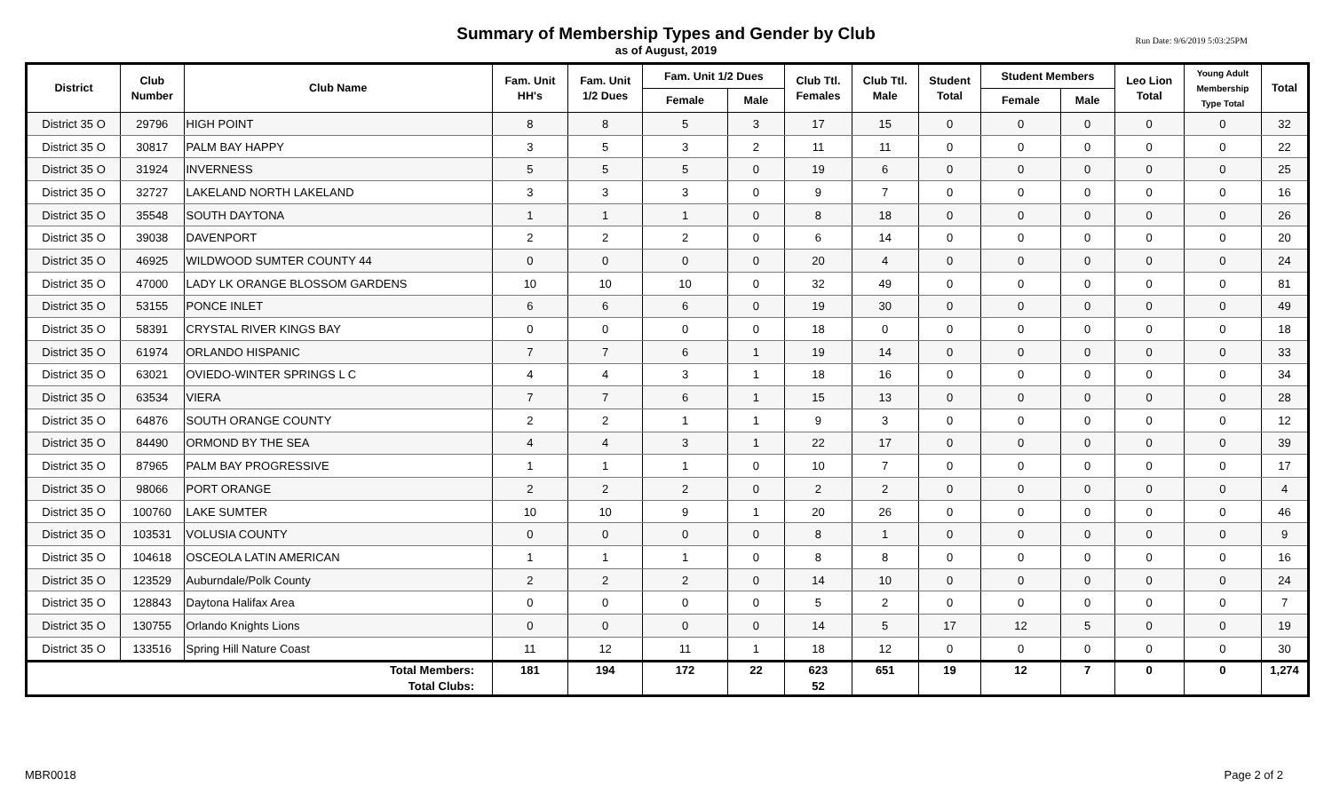Summary of Membership Types and Gender by Club
as of August, 2019
Run Date: 9/6/2019 5:03:25PM
| District | Club Number | Club Name | Fam. Unit HH's | Fam. Unit 1/2 Dues | Fam. Unit 1/2 Dues | | Club Ttl. Females | Club Ttl. Male | Student Total | Student Members | | Leo Lion Total | Young Adult Membership Type Total | Total |
| --- | --- | --- | --- | --- | --- | --- | --- | --- | --- | --- | --- | --- | --- | --- |
| | | | | | Female | Male | | | | Female | Male | | | |
| District 35 O | 29796 | HIGH POINT | 8 | 8 | 5 | 3 | 17 | 15 | 0 | 0 | 0 | 0 | 0 | 32 |
| District 35 O | 30817 | PALM BAY HAPPY | 3 | 5 | 3 | 2 | 11 | 11 | 0 | 0 | 0 | 0 | 0 | 22 |
| District 35 O | 31924 | INVERNESS | 5 | 5 | 5 | 0 | 19 | 6 | 0 | 0 | 0 | 0 | 0 | 25 |
| District 35 O | 32727 | LAKELAND NORTH LAKELAND | 3 | 3 | 3 | 0 | 9 | 7 | 0 | 0 | 0 | 0 | 0 | 16 |
| District 35 O | 35548 | SOUTH DAYTONA | 1 | 1 | 1 | 0 | 8 | 18 | 0 | 0 | 0 | 0 | 0 | 26 |
| District 35 O | 39038 | DAVENPORT | 2 | 2 | 2 | 0 | 6 | 14 | 0 | 0 | 0 | 0 | 0 | 20 |
| District 35 O | 46925 | WILDWOOD SUMTER COUNTY 44 | 0 | 0 | 0 | 0 | 20 | 4 | 0 | 0 | 0 | 0 | 0 | 24 |
| District 35 O | 47000 | LADY LK ORANGE BLOSSOM GARDENS | 10 | 10 | 10 | 0 | 32 | 49 | 0 | 0 | 0 | 0 | 0 | 81 |
| District 35 O | 53155 | PONCE INLET | 6 | 6 | 6 | 0 | 19 | 30 | 0 | 0 | 0 | 0 | 0 | 49 |
| District 35 O | 58391 | CRYSTAL RIVER KINGS BAY | 0 | 0 | 0 | 0 | 18 | 0 | 0 | 0 | 0 | 0 | 0 | 18 |
| District 35 O | 61974 | ORLANDO HISPANIC | 7 | 7 | 6 | 1 | 19 | 14 | 0 | 0 | 0 | 0 | 0 | 33 |
| District 35 O | 63021 | OVIEDO-WINTER SPRINGS L C | 4 | 4 | 3 | 1 | 18 | 16 | 0 | 0 | 0 | 0 | 0 | 34 |
| District 35 O | 63534 | VIERA | 7 | 7 | 6 | 1 | 15 | 13 | 0 | 0 | 0 | 0 | 0 | 28 |
| District 35 O | 64876 | SOUTH ORANGE COUNTY | 2 | 2 | 1 | 1 | 9 | 3 | 0 | 0 | 0 | 0 | 0 | 12 |
| District 35 O | 84490 | ORMOND BY THE SEA | 4 | 4 | 3 | 1 | 22 | 17 | 0 | 0 | 0 | 0 | 0 | 39 |
| District 35 O | 87965 | PALM BAY PROGRESSIVE | 1 | 1 | 1 | 0 | 10 | 7 | 0 | 0 | 0 | 0 | 0 | 17 |
| District 35 O | 98066 | PORT ORANGE | 2 | 2 | 2 | 0 | 2 | 2 | 0 | 0 | 0 | 0 | 0 | 4 |
| District 35 O | 100760 | LAKE SUMTER | 10 | 10 | 9 | 1 | 20 | 26 | 0 | 0 | 0 | 0 | 0 | 46 |
| District 35 O | 103531 | VOLUSIA COUNTY | 0 | 0 | 0 | 0 | 8 | 1 | 0 | 0 | 0 | 0 | 0 | 9 |
| District 35 O | 104618 | OSCEOLA LATIN AMERICAN | 1 | 1 | 1 | 0 | 8 | 8 | 0 | 0 | 0 | 0 | 0 | 16 |
| District 35 O | 123529 | Auburndale/Polk County | 2 | 2 | 2 | 0 | 14 | 10 | 0 | 0 | 0 | 0 | 0 | 24 |
| District 35 O | 128843 | Daytona Halifax Area | 0 | 0 | 0 | 0 | 5 | 2 | 0 | 0 | 0 | 0 | 0 | 7 |
| District 35 O | 130755 | Orlando Knights Lions | 0 | 0 | 0 | 0 | 14 | 5 | 17 | 12 | 5 | 0 | 0 | 19 |
| District 35 O | 133516 | Spring Hill Nature Coast | 11 | 12 | 11 | 1 | 18 | 12 | 0 | 0 | 0 | 0 | 0 | 30 |
| Total Members: Total Clubs: | | | 181 | 194 | 172 | 22 | 623 52 | 651 | 19 | 12 | 7 | 0 | 0 | 1,274 |
MBR0018 Page 2 of 2